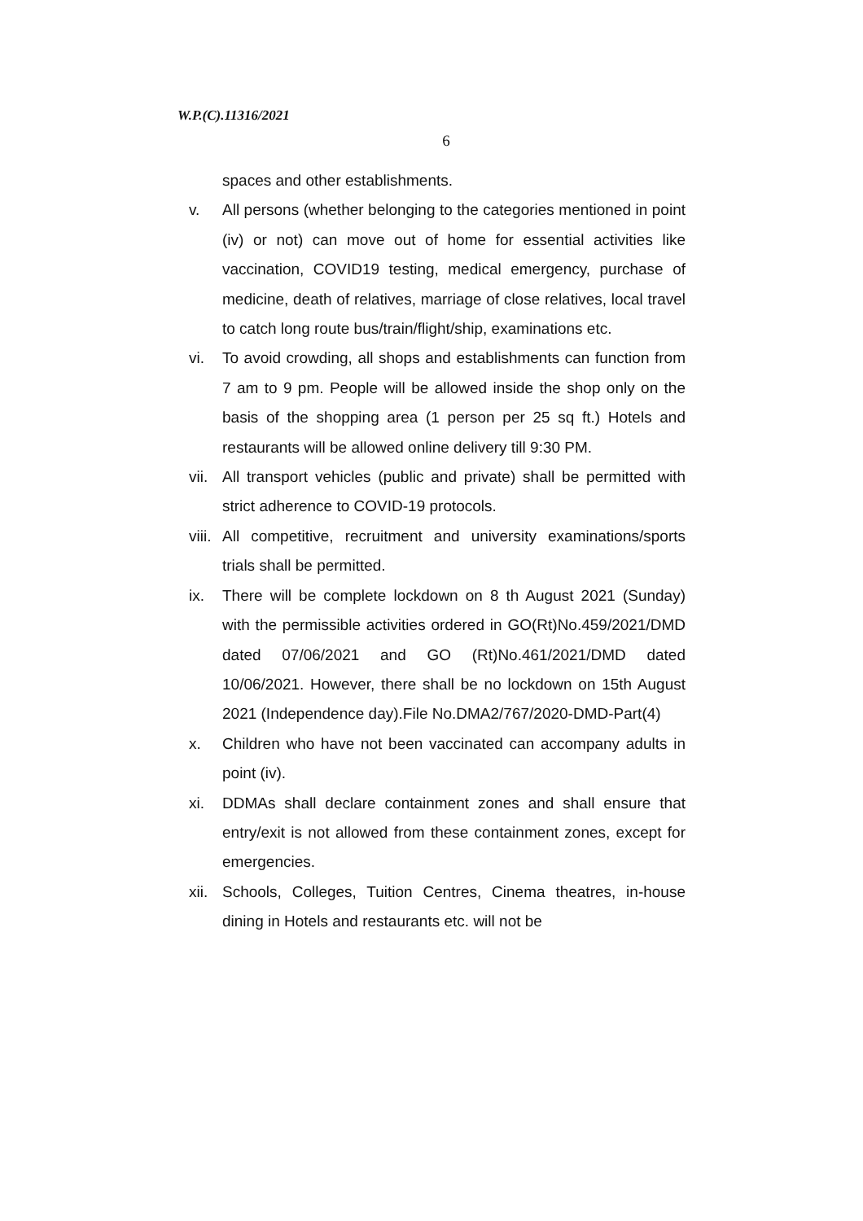W.P.(C).11316/2021
6
spaces and other establishments.
v. All persons (whether belonging to the categories mentioned in point (iv) or not) can move out of home for essential activities like vaccination, COVID19 testing, medical emergency, purchase of medicine, death of relatives, marriage of close relatives, local travel to catch long route bus/train/flight/ship, examinations etc.
vi. To avoid crowding, all shops and establishments can function from 7 am to 9 pm. People will be allowed inside the shop only on the basis of the shopping area (1 person per 25 sq ft.) Hotels and restaurants will be allowed online delivery till 9:30 PM.
vii.
All transport vehicles (public and private) shall be permitted with strict adherence to COVID-19 protocols.
viii.
All competitive, recruitment and university examinations/sports trials shall be permitted.
ix. There will be complete lockdown on 8 th August 2021 (Sunday) with the permissible activities ordered in GO(Rt)No.459/2021/DMD dated 07/06/2021 and GO (Rt)No.461/2021/DMD dated 10/06/2021. However, there shall be no lockdown on 15th August 2021 (Independence day).File No.DMA2/767/2020-DMD-Part(4)
x. Children who have not been vaccinated can accompany adults in point (iv).
xi. DDMAs shall declare containment zones and shall ensure that entry/exit is not allowed from these containment zones, except for emergencies.
xii.
Schools, Colleges, Tuition Centres, Cinema theatres, in-house dining in Hotels and restaurants etc. will not be